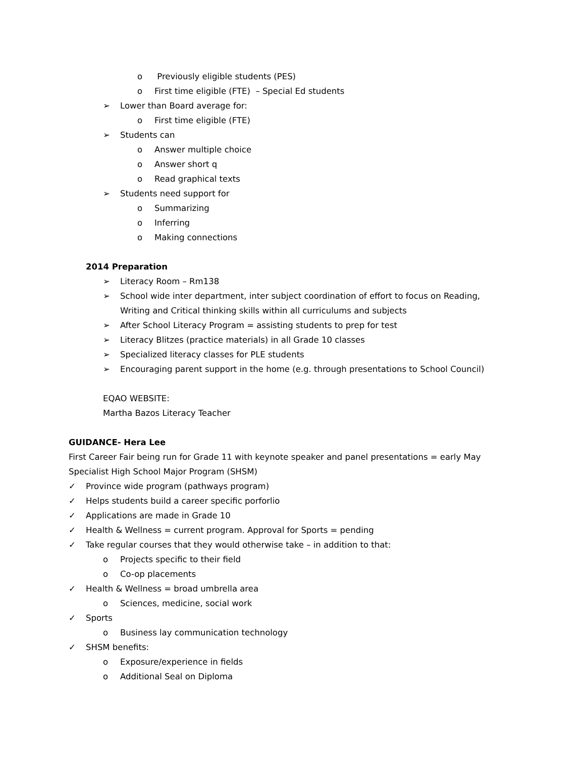o Previously eligible students (PES)
o First time eligible (FTE) – Special Ed students
➢ Lower than Board average for:
o First time eligible (FTE)
➢ Students can
o Answer multiple choice
o Answer short q
o Read graphical texts
➢ Students need support for
o Summarizing
o Inferring
o Making connections
2014 Preparation
➢ Literacy Room – Rm138
➢ School wide inter department, inter subject coordination of effort to focus on Reading,
Writing and Critical thinking skills within all curriculums and subjects
➢ After School Literacy Program = assisting students to prep for test
➢ Literacy Blitzes (practice materials) in all Grade 10 classes
➢ Specialized literacy classes for PLE students
➢ Encouraging parent support in the home (e.g. through presentations to School Council)
EQAO WEBSITE:
Martha Bazos Literacy Teacher
GUIDANCE- Hera Lee
First Career Fair being run for Grade 11 with keynote speaker and panel presentations = early May
Specialist High School Major Program (SHSM)
✓ Province wide program (pathways program)
✓ Helps students build a career specific porforlio
✓ Applications are made in Grade 10
✓ Health & Wellness = current program. Approval for Sports = pending
✓ Take regular courses that they would otherwise take – in addition to that:
o Projects specific to their field
o Co-op placements
✓ Health & Wellness = broad umbrella area
o Sciences, medicine, social work
✓ Sports
o Business lay communication technology
✓ SHSM benefits:
o Exposure/experience in fields
o Additional Seal on Diploma